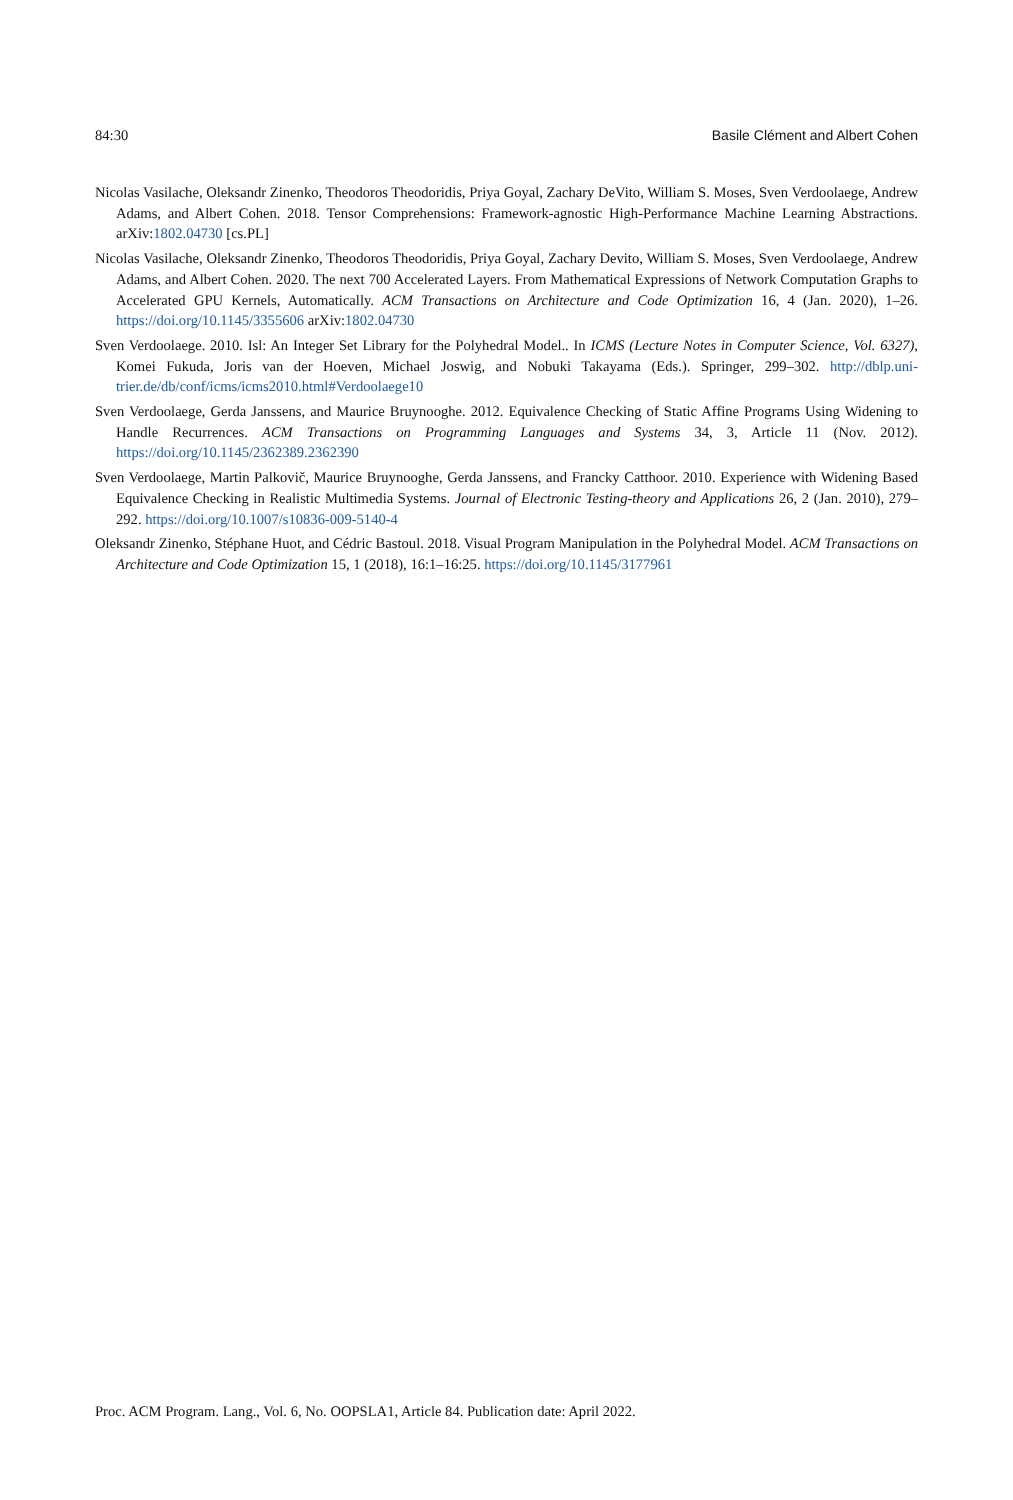84:30 Basile Clément and Albert Cohen
Nicolas Vasilache, Oleksandr Zinenko, Theodoros Theodoridis, Priya Goyal, Zachary DeVito, William S. Moses, Sven Verdoolaege, Andrew Adams, and Albert Cohen. 2018. Tensor Comprehensions: Framework-agnostic High-Performance Machine Learning Abstractions. arXiv:1802.04730 [cs.PL]
Nicolas Vasilache, Oleksandr Zinenko, Theodoros Theodoridis, Priya Goyal, Zachary Devito, William S. Moses, Sven Verdoolaege, Andrew Adams, and Albert Cohen. 2020. The next 700 Accelerated Layers. From Mathematical Expressions of Network Computation Graphs to Accelerated GPU Kernels, Automatically. ACM Transactions on Architecture and Code Optimization 16, 4 (Jan. 2020), 1–26. https://doi.org/10.1145/3355606 arXiv:1802.04730
Sven Verdoolaege. 2010. Isl: An Integer Set Library for the Polyhedral Model.. In ICMS (Lecture Notes in Computer Science, Vol. 6327), Komei Fukuda, Joris van der Hoeven, Michael Joswig, and Nobuki Takayama (Eds.). Springer, 299–302. http://dblp.uni-trier.de/db/conf/icms/icms2010.html#Verdoolaege10
Sven Verdoolaege, Gerda Janssens, and Maurice Bruynooghe. 2012. Equivalence Checking of Static Affine Programs Using Widening to Handle Recurrences. ACM Transactions on Programming Languages and Systems 34, 3, Article 11 (Nov. 2012). https://doi.org/10.1145/2362389.2362390
Sven Verdoolaege, Martin Palkovič, Maurice Bruynooghe, Gerda Janssens, and Francky Catthoor. 2010. Experience with Widening Based Equivalence Checking in Realistic Multimedia Systems. Journal of Electronic Testing-theory and Applications 26, 2 (Jan. 2010), 279–292. https://doi.org/10.1007/s10836-009-5140-4
Oleksandr Zinenko, Stéphane Huot, and Cédric Bastoul. 2018. Visual Program Manipulation in the Polyhedral Model. ACM Transactions on Architecture and Code Optimization 15, 1 (2018), 16:1–16:25. https://doi.org/10.1145/3177961
Proc. ACM Program. Lang., Vol. 6, No. OOPSLA1, Article 84. Publication date: April 2022.